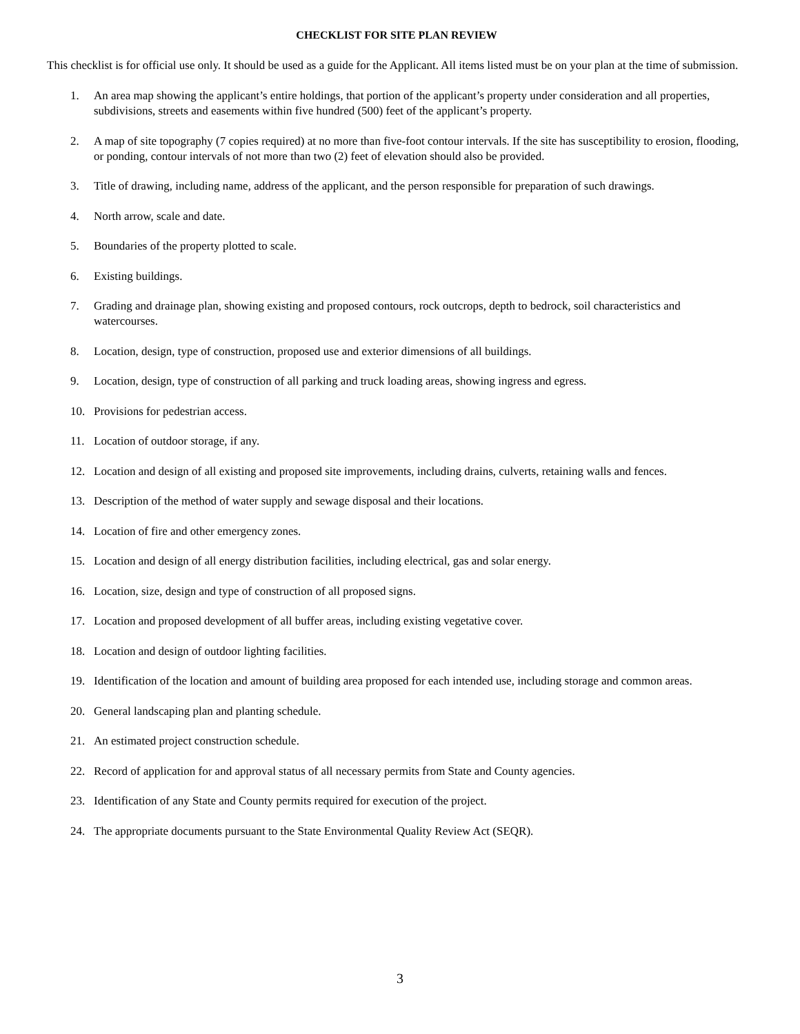CHECKLIST FOR SITE PLAN REVIEW
This checklist is for official use only. It should be used as a guide for the Applicant. All items listed must be on your plan at the time of submission.
1. An area map showing the applicant’s entire holdings, that portion of the applicant’s property under consideration and all properties, subdivisions, streets and easements within five hundred (500) feet of the applicant’s property.
2. A map of site topography (7 copies required) at no more than five-foot contour intervals. If the site has susceptibility to erosion, flooding, or ponding, contour intervals of not more than two (2) feet of elevation should also be provided.
3. Title of drawing, including name, address of the applicant, and the person responsible for preparation of such drawings.
4. North arrow, scale and date.
5. Boundaries of the property plotted to scale.
6. Existing buildings.
7. Grading and drainage plan, showing existing and proposed contours, rock outcrops, depth to bedrock, soil characteristics and watercourses.
8. Location, design, type of construction, proposed use and exterior dimensions of all buildings.
9. Location, design, type of construction of all parking and truck loading areas, showing ingress and egress.
10. Provisions for pedestrian access.
11. Location of outdoor storage, if any.
12. Location and design of all existing and proposed site improvements, including drains, culverts, retaining walls and fences.
13. Description of the method of water supply and sewage disposal and their locations.
14. Location of fire and other emergency zones.
15. Location and design of all energy distribution facilities, including electrical, gas and solar energy.
16. Location, size, design and type of construction of all proposed signs.
17. Location and proposed development of all buffer areas, including existing vegetative cover.
18. Location and design of outdoor lighting facilities.
19. Identification of the location and amount of building area proposed for each intended use, including storage and common areas.
20. General landscaping plan and planting schedule.
21. An estimated project construction schedule.
22. Record of application for and approval status of all necessary permits from State and County agencies.
23. Identification of any State and County permits required for execution of the project.
24. The appropriate documents pursuant to the State Environmental Quality Review Act (SEQR).
3